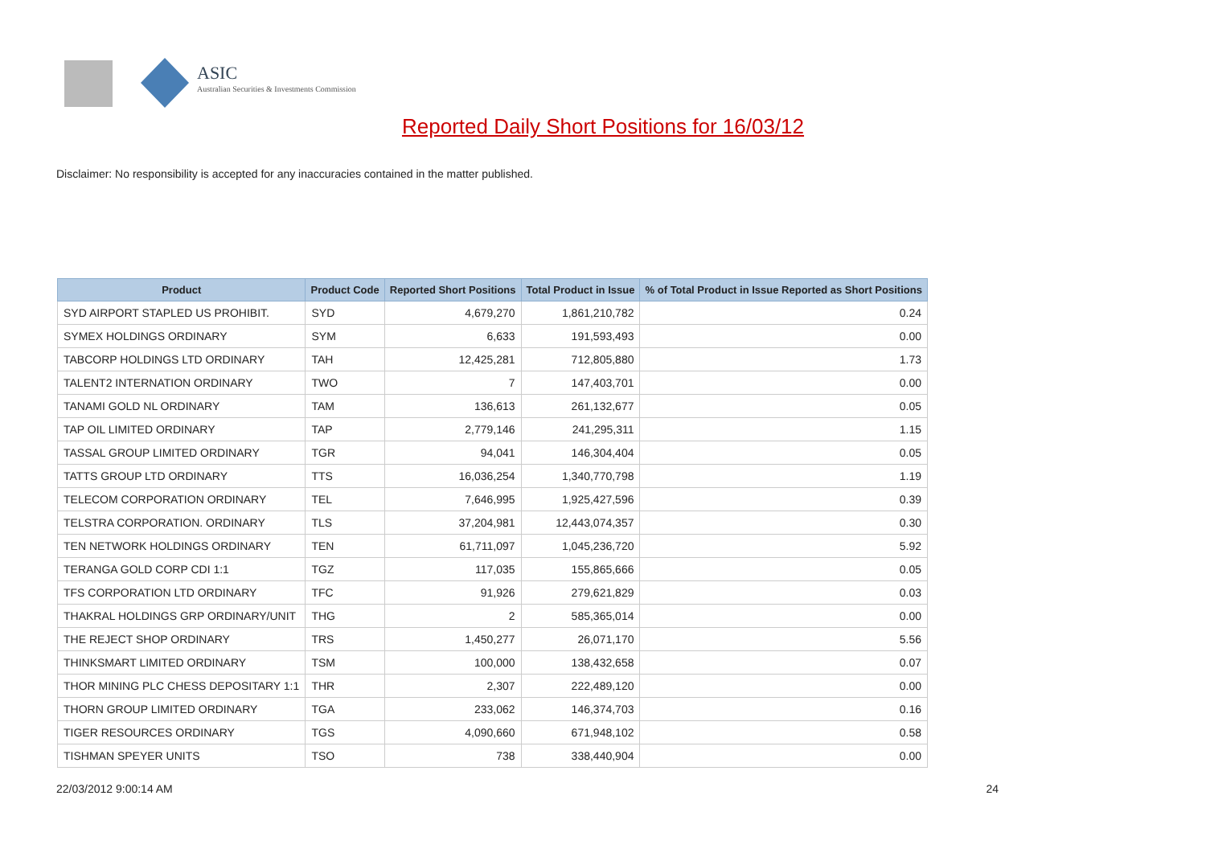ASIC
Australian Securities & Investments Commission
Reported Daily Short Positions for 16/03/12
Disclaimer: No responsibility is accepted for any inaccuracies contained in the matter published.
| Product | Product Code | Reported Short Positions | Total Product in Issue | % of Total Product in Issue Reported as Short Positions |
| --- | --- | --- | --- | --- |
| SYD AIRPORT STAPLED US PROHIBIT. | SYD | 4,679,270 | 1,861,210,782 | 0.24 |
| SYMEX HOLDINGS ORDINARY | SYM | 6,633 | 191,593,493 | 0.00 |
| TABCORP HOLDINGS LTD ORDINARY | TAH | 12,425,281 | 712,805,880 | 1.73 |
| TALENT2 INTERNATION ORDINARY | TWO | 7 | 147,403,701 | 0.00 |
| TANAMI GOLD NL ORDINARY | TAM | 136,613 | 261,132,677 | 0.05 |
| TAP OIL LIMITED ORDINARY | TAP | 2,779,146 | 241,295,311 | 1.15 |
| TASSAL GROUP LIMITED ORDINARY | TGR | 94,041 | 146,304,404 | 0.05 |
| TATTS GROUP LTD ORDINARY | TTS | 16,036,254 | 1,340,770,798 | 1.19 |
| TELECOM CORPORATION ORDINARY | TEL | 7,646,995 | 1,925,427,596 | 0.39 |
| TELSTRA CORPORATION. ORDINARY | TLS | 37,204,981 | 12,443,074,357 | 0.30 |
| TEN NETWORK HOLDINGS ORDINARY | TEN | 61,711,097 | 1,045,236,720 | 5.92 |
| TERANGA GOLD CORP CDI 1:1 | TGZ | 117,035 | 155,865,666 | 0.05 |
| TFS CORPORATION LTD ORDINARY | TFC | 91,926 | 279,621,829 | 0.03 |
| THAKRAL HOLDINGS GRP ORDINARY/UNIT | THG | 2 | 585,365,014 | 0.00 |
| THE REJECT SHOP ORDINARY | TRS | 1,450,277 | 26,071,170 | 5.56 |
| THINKSMART LIMITED ORDINARY | TSM | 100,000 | 138,432,658 | 0.07 |
| THOR MINING PLC CHESS DEPOSITARY 1:1 | THR | 2,307 | 222,489,120 | 0.00 |
| THORN GROUP LIMITED ORDINARY | TGA | 233,062 | 146,374,703 | 0.16 |
| TIGER RESOURCES ORDINARY | TGS | 4,090,660 | 671,948,102 | 0.58 |
| TISHMAN SPEYER UNITS | TSO | 738 | 338,440,904 | 0.00 |
22/03/2012 9:00:14 AM 24